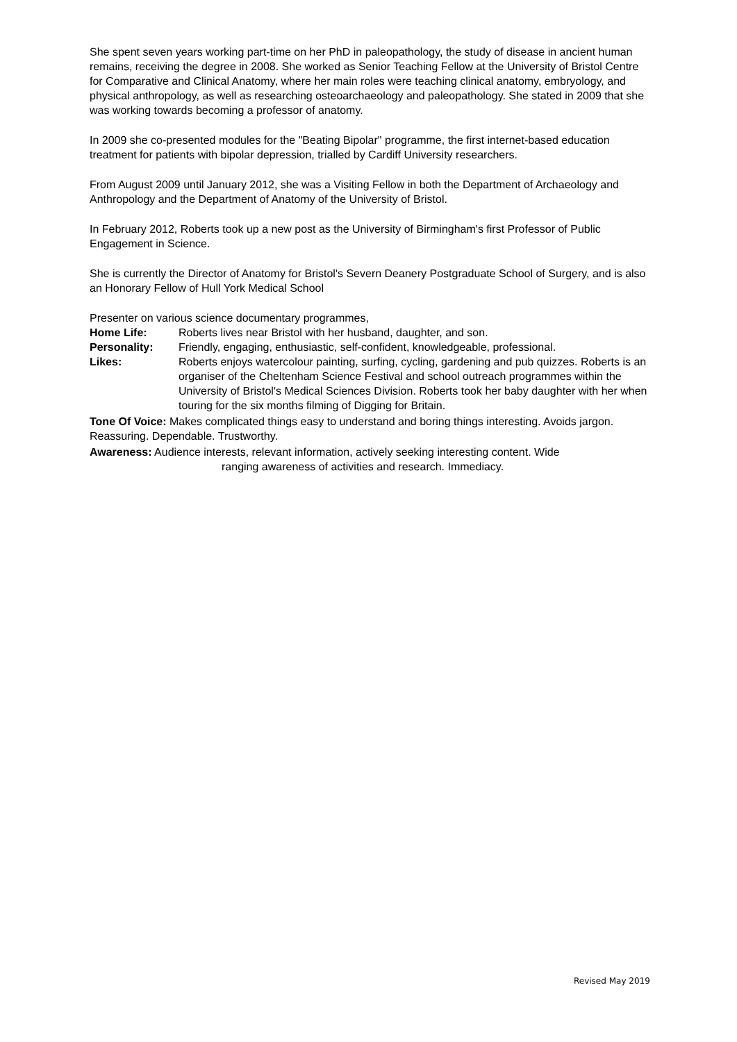She spent seven years working part-time on her PhD in paleopathology, the study of disease in ancient human remains, receiving the degree in 2008. She worked as Senior Teaching Fellow at the University of Bristol Centre for Comparative and Clinical Anatomy, where her main roles were teaching clinical anatomy, embryology, and physical anthropology, as well as researching osteoarchaeology and paleopathology. She stated in 2009 that she was working towards becoming a professor of anatomy.
In 2009 she co-presented modules for the "Beating Bipolar" programme, the first internet-based education treatment for patients with bipolar depression, trialled by Cardiff University researchers.
From August 2009 until January 2012, she was a Visiting Fellow in both the Department of Archaeology and Anthropology and the Department of Anatomy of the University of Bristol.
In February 2012, Roberts took up a new post as the University of Birmingham's first Professor of Public Engagement in Science.
She is currently the Director of Anatomy for Bristol's Severn Deanery Postgraduate School of Surgery, and is also an Honorary Fellow of Hull York Medical School
Presenter on various science documentary programmes,
Home Life: Roberts lives near Bristol with her husband, daughter, and son.
Personality: Friendly, engaging, enthusiastic, self-confident, knowledgeable, professional.
Likes: Roberts enjoys watercolour painting, surfing, cycling, gardening and pub quizzes. Roberts is an organiser of the Cheltenham Science Festival and school outreach programmes within the University of Bristol's Medical Sciences Division. Roberts took her baby daughter with her when touring for the six months filming of Digging for Britain.
Tone Of Voice: Makes complicated things easy to understand and boring things interesting. Avoids jargon. Reassuring. Dependable. Trustworthy.
Awareness: Audience interests, relevant information, actively seeking interesting content. Wide
ranging awareness of activities and research. Immediacy.
Revised May 2019